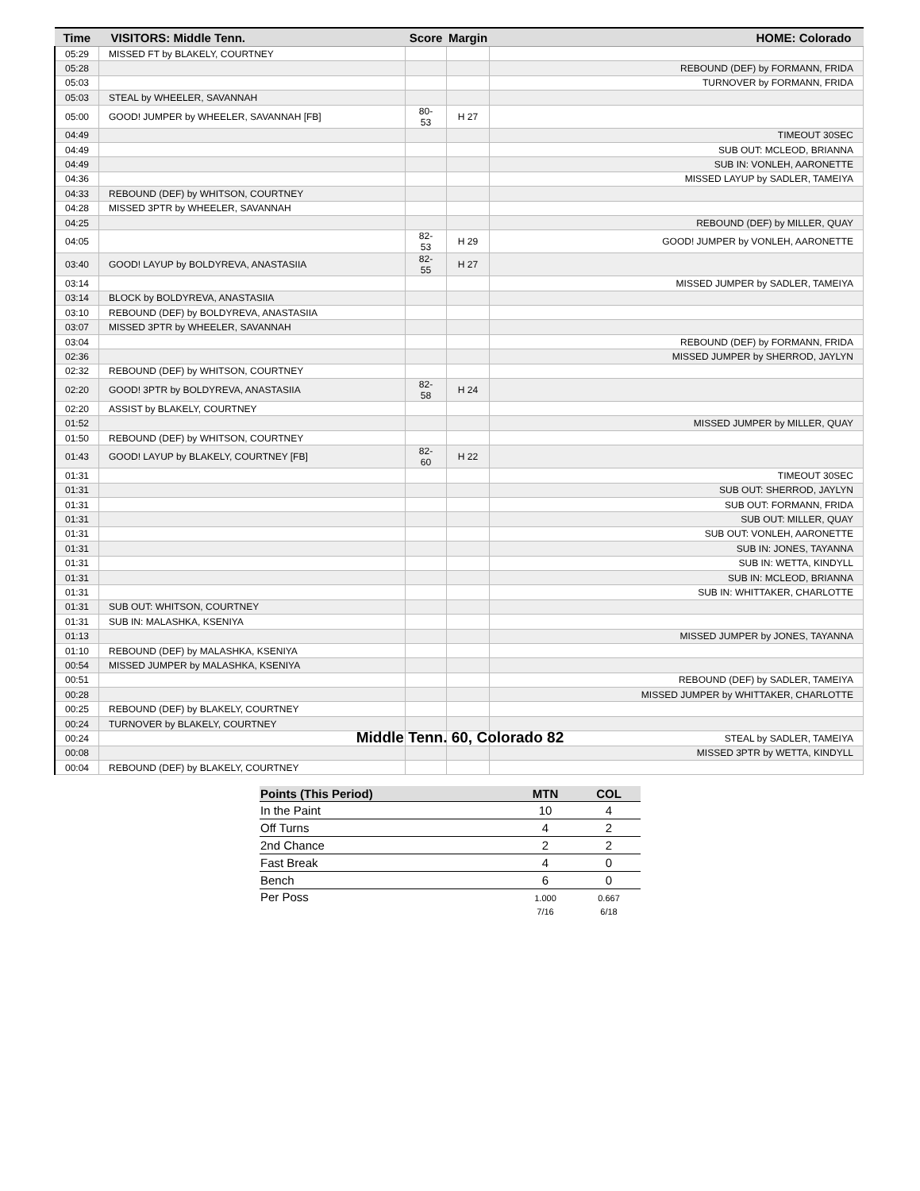| Time | VISITORS: Middle Tenn. | Score | Margin | HOME: Colorado |
| --- | --- | --- | --- | --- |
| 05:29 | MISSED FT by BLAKELY, COURTNEY | | | |
| 05:28 | | | | REBOUND (DEF) by FORMANN, FRIDA |
| 05:03 | | | | TURNOVER by FORMANN, FRIDA |
| 05:03 | STEAL by WHEELER, SAVANNAH | | | |
| 05:00 | GOOD! JUMPER by WHEELER, SAVANNAH [FB] | 80-53 | H 27 | |
| 04:49 | | | | TIMEOUT 30SEC |
| 04:49 | | | | SUB OUT: MCLEOD, BRIANNA |
| 04:49 | | | | SUB IN: VONLEH, AARONETTE |
| 04:36 | | | | MISSED LAYUP by SADLER, TAMEIYA |
| 04:33 | REBOUND (DEF) by WHITSON, COURTNEY | | | |
| 04:28 | MISSED 3PTR by WHEELER, SAVANNAH | | | |
| 04:25 | | | | REBOUND (DEF) by MILLER, QUAY |
| 04:05 | | 82-53 | H 29 | GOOD! JUMPER by VONLEH, AARONETTE |
| 03:40 | GOOD! LAYUP by BOLDYREVA, ANASTASIIA | 82-55 | H 27 | |
| 03:14 | | | | MISSED JUMPER by SADLER, TAMEIYA |
| 03:14 | BLOCK by BOLDYREVA, ANASTASIIA | | | |
| 03:10 | REBOUND (DEF) by BOLDYREVA, ANASTASIIA | | | |
| 03:07 | MISSED 3PTR by WHEELER, SAVANNAH | | | |
| 03:04 | | | | REBOUND (DEF) by FORMANN, FRIDA |
| 02:36 | | | | MISSED JUMPER by SHERROD, JAYLYN |
| 02:32 | REBOUND (DEF) by WHITSON, COURTNEY | | | |
| 02:20 | GOOD! 3PTR by BOLDYREVA, ANASTASIIA | 82-58 | H 24 | |
| 02:20 | ASSIST by BLAKELY, COURTNEY | | | |
| 01:52 | | | | MISSED JUMPER by MILLER, QUAY |
| 01:50 | REBOUND (DEF) by WHITSON, COURTNEY | | | |
| 01:43 | GOOD! LAYUP by BLAKELY, COURTNEY [FB] | 82-60 | H 22 | |
| 01:31 | | | | TIMEOUT 30SEC |
| 01:31 | | | | SUB OUT: SHERROD, JAYLYN |
| 01:31 | | | | SUB OUT: FORMANN, FRIDA |
| 01:31 | | | | SUB OUT: MILLER, QUAY |
| 01:31 | | | | SUB OUT: VONLEH, AARONETTE |
| 01:31 | | | | SUB IN: JONES, TAYANNA |
| 01:31 | | | | SUB IN: WETTA, KINDYLL |
| 01:31 | | | | SUB IN: MCLEOD, BRIANNA |
| 01:31 | | | | SUB IN: WHITTAKER, CHARLOTTE |
| 01:31 | SUB OUT: WHITSON, COURTNEY | | | |
| 01:31 | SUB IN: MALASHKA, KSENIYA | | | |
| 01:13 | | | | MISSED JUMPER by JONES, TAYANNA |
| 01:10 | REBOUND (DEF) by MALASHKA, KSENIYA | | | |
| 00:54 | MISSED JUMPER by MALASHKA, KSENIYA | | | |
| 00:51 | | | | REBOUND (DEF) by SADLER, TAMEIYA |
| 00:28 | | | | MISSED JUMPER by WHITTAKER, CHARLOTTE |
| 00:25 | REBOUND (DEF) by BLAKELY, COURTNEY | | | |
| 00:24 | TURNOVER by BLAKELY, COURTNEY | | | |
| 00:24 | | | | STEAL by SADLER, TAMEIYA |
| 00:08 | | | | MISSED 3PTR by WETTA, KINDYLL |
| 00:04 | REBOUND (DEF) by BLAKELY, COURTNEY | | | |
Middle Tenn. 60, Colorado 82
| Points (This Period) | MTN | COL |
| --- | --- | --- |
| In the Paint | 10 | 4 |
| Off Turns | 4 | 2 |
| 2nd Chance | 2 | 2 |
| Fast Break | 4 | 0 |
| Bench | 6 | 0 |
| Per Poss | 1.000 7/16 | 0.667 6/18 |